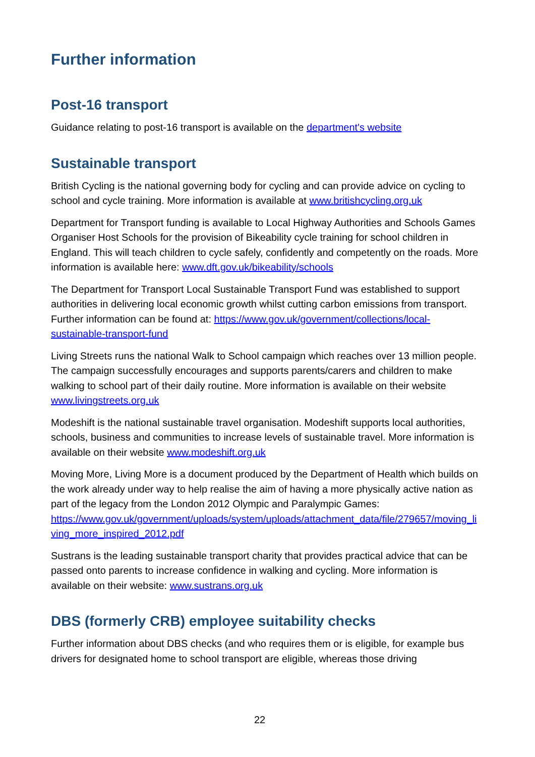Further information
Post-16 transport
Guidance relating to post-16 transport is available on the department's website
Sustainable transport
British Cycling is the national governing body for cycling and can provide advice on cycling to school and cycle training. More information is available at www.britishcycling.org.uk
Department for Transport funding is available to Local Highway Authorities and Schools Games Organiser Host Schools for the provision of Bikeability cycle training for school children in England. This will teach children to cycle safely, confidently and competently on the roads. More information is available here: www.dft.gov.uk/bikeability/schools
The Department for Transport Local Sustainable Transport Fund was established to support authorities in delivering local economic growth whilst cutting carbon emissions from transport. Further information can be found at: https://www.gov.uk/government/collections/local-sustainable-transport-fund
Living Streets runs the national Walk to School campaign which reaches over 13 million people. The campaign successfully encourages and supports parents/carers and children to make walking to school part of their daily routine. More information is available on their website www.livingstreets.org.uk
Modeshift is the national sustainable travel organisation. Modeshift supports local authorities, schools, business and communities to increase levels of sustainable travel. More information is available on their website www.modeshift.org.uk
Moving More, Living More is a document produced by the Department of Health which builds on the work already under way to help realise the aim of having a more physically active nation as part of the legacy from the London 2012 Olympic and Paralympic Games:
https://www.gov.uk/government/uploads/system/uploads/attachment_data/file/279657/moving_living_more_inspired_2012.pdf
Sustrans is the leading sustainable transport charity that provides practical advice that can be passed onto parents to increase confidence in walking and cycling. More information is available on their website: www.sustrans.org.uk
DBS (formerly CRB) employee suitability checks
Further information about DBS checks (and who requires them or is eligible, for example bus drivers for designated home to school transport are eligible, whereas those driving
22